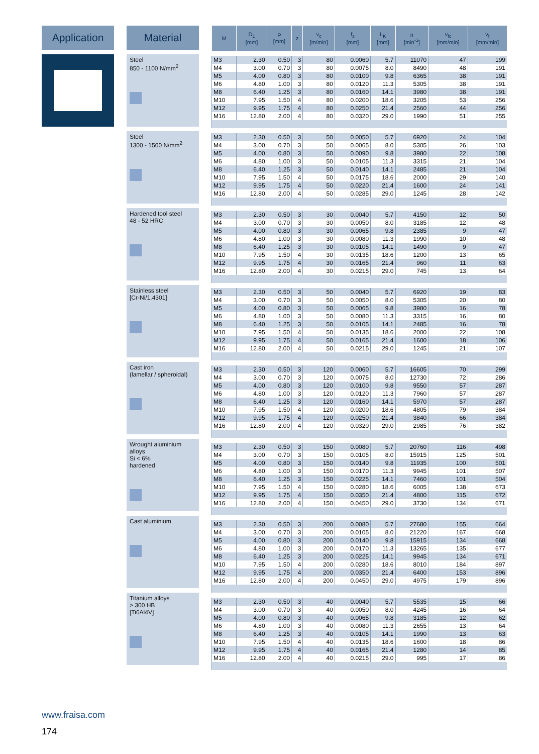Application Material
Steel
850 - 1100 N/mm<sup>2</sup>
Steel
1300 - 1500 N/mm<sup>2</sup>
Hardened tool steel
48 - 52 HRC
Stainless steel
[Cr-Ni/1.4301]
Cast iron
(lamellar / spheroidal)
Wrought aluminium alloys
Si < 6%
hardened
Cast aluminium
Titanium alloys
> 300 HB
[Ti6Al4V]
| M | D<sub>1</sub> [mm] | P [mm] | z | v<sub>c</sub> [m/min] | f<sub>z</sub> [mm] | L<sub>K</sub> [mm] | n [min<sup>-1</sup>] | v<sub>fc</sub> [mm/min] | v<sub>f</sub> [mm/min] |
| --- | --- | --- | --- | --- | --- | --- | --- | --- | --- |
| M3 | 2.30 | 0.50 | 3 | 80 | 0.0060 | 5.7 | 11070 | 47 | 199 |
| M4 | 3.00 | 0.70 | 3 | 80 | 0.0075 | 8.0 | 8490 | 48 | 191 |
| M5 | 4.00 | 0.80 | 3 | 80 | 0.0100 | 9.8 | 6365 | 38 | 191 |
| M6 | 4.80 | 1.00 | 3 | 80 | 0.0120 | 11.3 | 5305 | 38 | 191 |
| M8 | 6.40 | 1.25 | 3 | 80 | 0.0160 | 14.1 | 3980 | 38 | 191 |
| M10 | 7.95 | 1.50 | 4 | 80 | 0.0200 | 18.6 | 3205 | 53 | 256 |
| M12 | 9.95 | 1.75 | 4 | 80 | 0.0250 | 21.4 | 2560 | 44 | 256 |
| M16 | 12.80 | 2.00 | 4 | 80 | 0.0320 | 29.0 | 1990 | 51 | 255 |
| M3 | 2.30 | 0.50 | 3 | 50 | 0.0050 | 5.7 | 6920 | 24 | 104 |
| M4 | 3.00 | 0.70 | 3 | 50 | 0.0065 | 8.0 | 5305 | 26 | 103 |
| M5 | 4.00 | 0.80 | 3 | 50 | 0.0090 | 9.8 | 3980 | 22 | 108 |
| M6 | 4.80 | 1.00 | 3 | 50 | 0.0105 | 11.3 | 3315 | 21 | 104 |
| M8 | 6.40 | 1.25 | 3 | 50 | 0.0140 | 14.1 | 2485 | 21 | 104 |
| M10 | 7.95 | 1.50 | 4 | 50 | 0.0175 | 18.6 | 2000 | 29 | 140 |
| M12 | 9.95 | 1.75 | 4 | 50 | 0.0220 | 21.4 | 1600 | 24 | 141 |
| M16 | 12.80 | 2.00 | 4 | 50 | 0.0285 | 29.0 | 1245 | 28 | 142 |
| M3 | 2.30 | 0.50 | 3 | 30 | 0.0040 | 5.7 | 4150 | 12 | 50 |
| M4 | 3.00 | 0.70 | 3 | 30 | 0.0050 | 8.0 | 3185 | 12 | 48 |
| M5 | 4.00 | 0.80 | 3 | 30 | 0.0065 | 9.8 | 2385 | 9 | 47 |
| M6 | 4.80 | 1.00 | 3 | 30 | 0.0080 | 11.3 | 1990 | 10 | 48 |
| M8 | 6.40 | 1.25 | 3 | 30 | 0.0105 | 14.1 | 1490 | 9 | 47 |
| M10 | 7.95 | 1.50 | 4 | 30 | 0.0135 | 18.6 | 1200 | 13 | 65 |
| M12 | 9.95 | 1.75 | 4 | 30 | 0.0165 | 21.4 | 960 | 11 | 63 |
| M16 | 12.80 | 2.00 | 4 | 30 | 0.0215 | 29.0 | 745 | 13 | 64 |
| M3 | 2.30 | 0.50 | 3 | 50 | 0.0040 | 5.7 | 6920 | 19 | 83 |
| M4 | 3.00 | 0.70 | 3 | 50 | 0.0050 | 8.0 | 5305 | 20 | 80 |
| M5 | 4.00 | 0.80 | 3 | 50 | 0.0065 | 9.8 | 3980 | 16 | 78 |
| M6 | 4.80 | 1.00 | 3 | 50 | 0.0080 | 11.3 | 3315 | 16 | 80 |
| M8 | 6.40 | 1.25 | 3 | 50 | 0.0105 | 14.1 | 2485 | 16 | 78 |
| M10 | 7.95 | 1.50 | 4 | 50 | 0.0135 | 18.6 | 2000 | 22 | 108 |
| M12 | 9.95 | 1.75 | 4 | 50 | 0.0165 | 21.4 | 1600 | 18 | 106 |
| M16 | 12.80 | 2.00 | 4 | 50 | 0.0215 | 29.0 | 1245 | 21 | 107 |
| M3 | 2.30 | 0.50 | 3 | 120 | 0.0060 | 5.7 | 16605 | 70 | 299 |
| M4 | 3.00 | 0.70 | 3 | 120 | 0.0075 | 8.0 | 12730 | 72 | 286 |
| M5 | 4.00 | 0.80 | 3 | 120 | 0.0100 | 9.8 | 9550 | 57 | 287 |
| M6 | 4.80 | 1.00 | 3 | 120 | 0.0120 | 11.3 | 7960 | 57 | 287 |
| M8 | 6.40 | 1.25 | 3 | 120 | 0.0160 | 14.1 | 5970 | 57 | 287 |
| M10 | 7.95 | 1.50 | 4 | 120 | 0.0200 | 18.6 | 4805 | 79 | 384 |
| M12 | 9.95 | 1.75 | 4 | 120 | 0.0250 | 21.4 | 3840 | 66 | 384 |
| M16 | 12.80 | 2.00 | 4 | 120 | 0.0320 | 29.0 | 2985 | 76 | 382 |
| M3 | 2.30 | 0.50 | 3 | 150 | 0.0080 | 5.7 | 20760 | 116 | 498 |
| M4 | 3.00 | 0.70 | 3 | 150 | 0.0105 | 8.0 | 15915 | 125 | 501 |
| M5 | 4.00 | 0.80 | 3 | 150 | 0.0140 | 9.8 | 11935 | 100 | 501 |
| M6 | 4.80 | 1.00 | 3 | 150 | 0.0170 | 11.3 | 9945 | 101 | 507 |
| M8 | 6.40 | 1.25 | 3 | 150 | 0.0225 | 14.1 | 7460 | 101 | 504 |
| M10 | 7.95 | 1.50 | 4 | 150 | 0.0280 | 18.6 | 6005 | 138 | 673 |
| M12 | 9.95 | 1.75 | 4 | 150 | 0.0350 | 21.4 | 4800 | 115 | 672 |
| M16 | 12.80 | 2.00 | 4 | 150 | 0.0450 | 29.0 | 3730 | 134 | 671 |
| M3 | 2.30 | 0.50 | 3 | 200 | 0.0080 | 5.7 | 27680 | 155 | 664 |
| M4 | 3.00 | 0.70 | 3 | 200 | 0.0105 | 8.0 | 21220 | 167 | 668 |
| M5 | 4.00 | 0.80 | 3 | 200 | 0.0140 | 9.8 | 15915 | 134 | 668 |
| M6 | 4.80 | 1.00 | 3 | 200 | 0.0170 | 11.3 | 13265 | 135 | 677 |
| M8 | 6.40 | 1.25 | 3 | 200 | 0.0225 | 14.1 | 9945 | 134 | 671 |
| M10 | 7.95 | 1.50 | 4 | 200 | 0.0280 | 18.6 | 8010 | 184 | 897 |
| M12 | 9.95 | 1.75 | 4 | 200 | 0.0350 | 21.4 | 6400 | 153 | 896 |
| M16 | 12.80 | 2.00 | 4 | 200 | 0.0450 | 29.0 | 4975 | 179 | 896 |
| M3 | 2.30 | 0.50 | 3 | 40 | 0.0040 | 5.7 | 5535 | 15 | 66 |
| M4 | 3.00 | 0.70 | 3 | 40 | 0.0050 | 8.0 | 4245 | 16 | 64 |
| M5 | 4.00 | 0.80 | 3 | 40 | 0.0065 | 9.8 | 3185 | 12 | 62 |
| M6 | 4.80 | 1.00 | 3 | 40 | 0.0080 | 11.3 | 2655 | 13 | 64 |
| M8 | 6.40 | 1.25 | 3 | 40 | 0.0105 | 14.1 | 1990 | 13 | 63 |
| M10 | 7.95 | 1.50 | 4 | 40 | 0.0135 | 18.6 | 1600 | 18 | 86 |
| M12 | 9.95 | 1.75 | 4 | 40 | 0.0165 | 21.4 | 1280 | 14 | 85 |
| M16 | 12.80 | 2.00 | 4 | 40 | 0.0215 | 29.0 | 995 | 17 | 86 |
www.fraisa.com
174